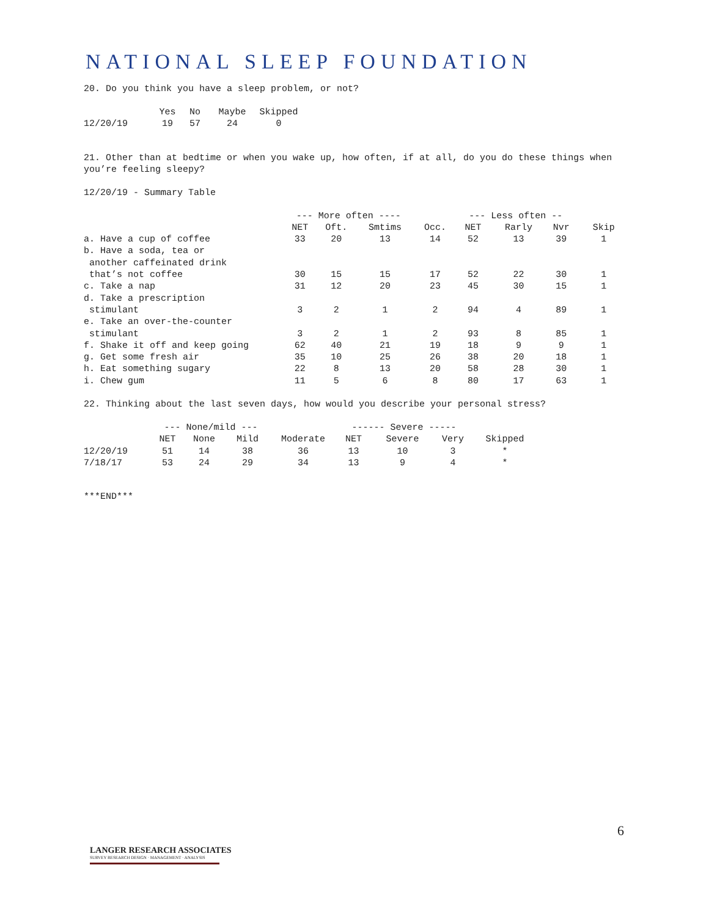NATIONAL SLEEP FOUNDATION
20. Do you think you have a sleep problem, or not?
| | Yes | No | Maybe | Skipped |
| --- | --- | --- | --- | --- |
| 12/20/19 | 19 | 57 | 24 | 0 |
21. Other than at bedtime or when you wake up, how often, if at all, do you do these things when you’re feeling sleepy?
12/20/19 - Summary Table
| | --- More often ---- | | | | --- Less often -- | | | |
| --- | --- | --- | --- | --- | --- | --- | --- | --- |
| | NET | Oft. | Smtims | Occ. | NET | Rarly | Nvr | Skip |
| a. Have a cup of coffee | 33 | 20 | 13 | 14 | 52 | 13 | 39 | 1 |
| b. Have a soda, tea or another caffeinated drink that’s not coffee | 30 | 15 | 15 | 17 | 52 | 22 | 30 | 1 |
| c. Take a nap | 31 | 12 | 20 | 23 | 45 | 30 | 15 | 1 |
| d. Take a prescription stimulant | 3 | 2 | 1 | 2 | 94 | 4 | 89 | 1 |
| e. Take an over-the-counter stimulant | 3 | 2 | 1 | 2 | 93 | 8 | 85 | 1 |
| f. Shake it off and keep going | 62 | 40 | 21 | 19 | 18 | 9 | 9 | 1 |
| g. Get some fresh air | 35 | 10 | 25 | 26 | 38 | 20 | 18 | 1 |
| h. Eat something sugary | 22 | 8 | 13 | 20 | 58 | 28 | 30 | 1 |
| i. Chew gum | 11 | 5 | 6 | 8 | 80 | 17 | 63 | 1 |
22. Thinking about the last seven days, how would you describe your personal stress?
| | --- None/mild --- | | | | ------ Severe ----- | | | |
| --- | --- | --- | --- | --- | --- | --- | --- | --- |
| | NET | None | Mild | Moderate | NET | Severe | Very | Skipped |
| 12/20/19 | 51 | 14 | 38 | 36 | 13 | 10 | 3 | * |
| 7/18/17 | 53 | 24 | 29 | 34 | 13 | 9 | 4 | * |
***END***
6
LANGER RESEARCH ASSOCIATES
SURVEY RESEARCH DESIGN · MANAGEMENT · ANALYSIS